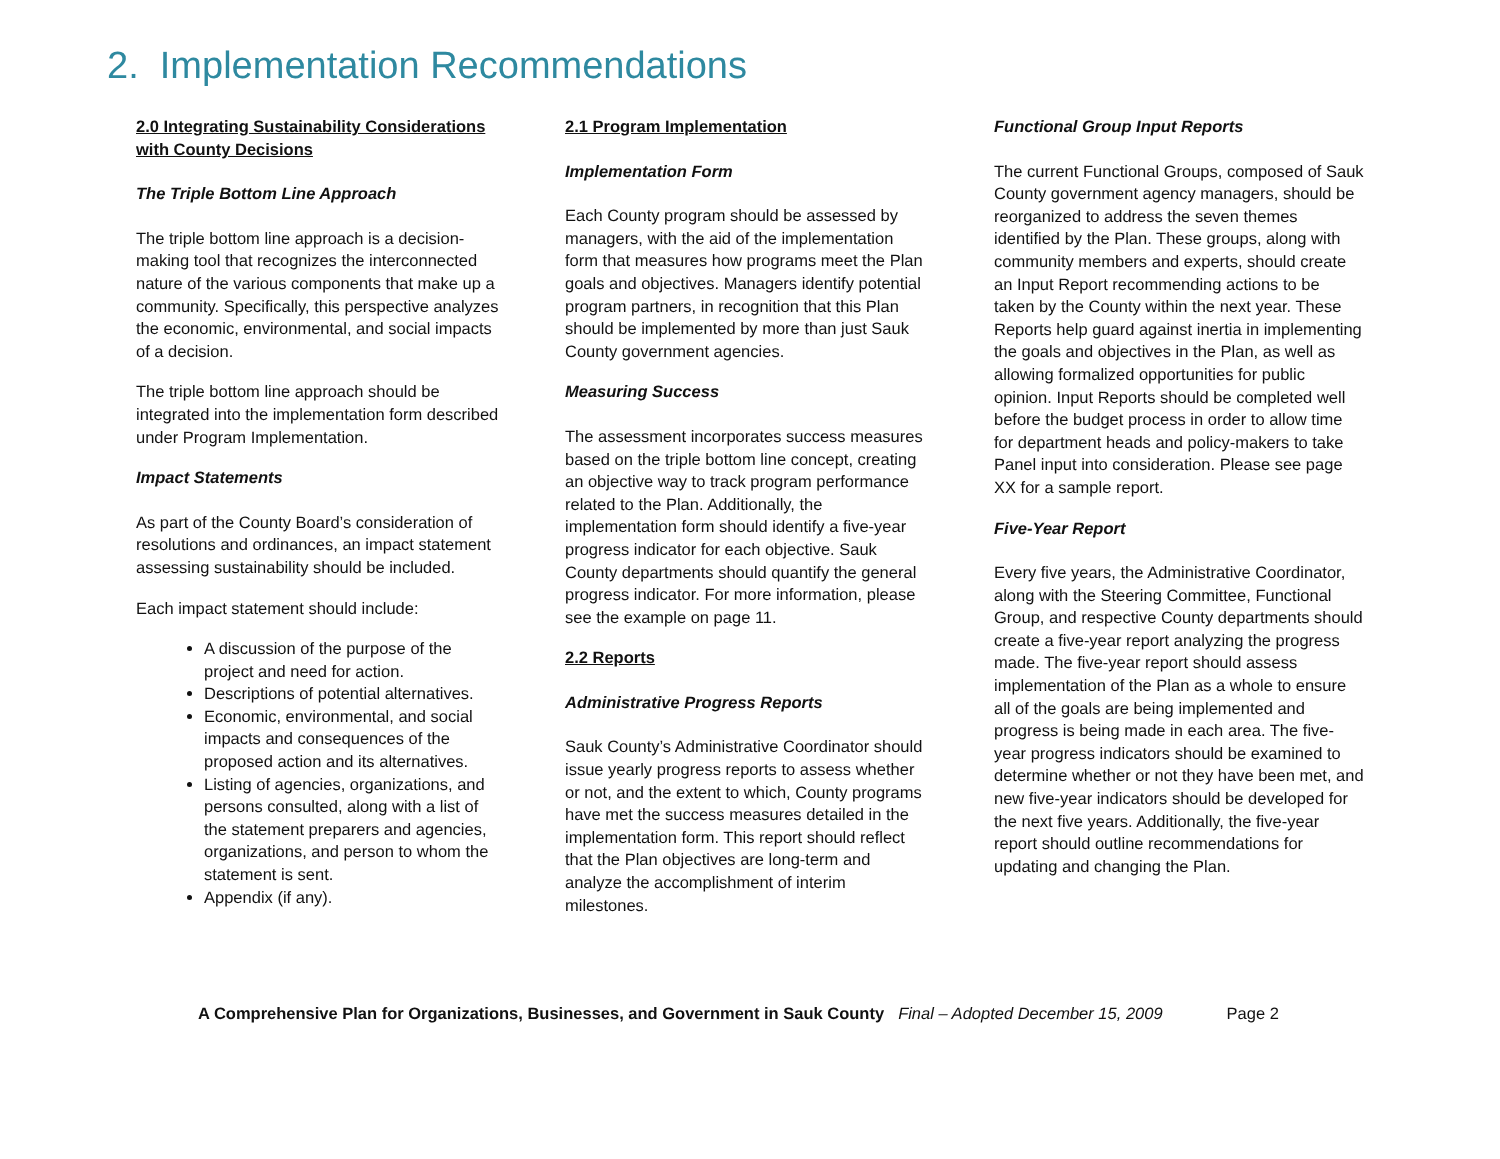2. Implementation Recommendations
2.0 Integrating Sustainability Considerations with County Decisions
The Triple Bottom Line Approach
The triple bottom line approach is a decision-making tool that recognizes the interconnected nature of the various components that make up a community. Specifically, this perspective analyzes the economic, environmental, and social impacts of a decision.
The triple bottom line approach should be integrated into the implementation form described under Program Implementation.
Impact Statements
As part of the County Board’s consideration of resolutions and ordinances, an impact statement assessing sustainability should be included.
Each impact statement should include:
A discussion of the purpose of the project and need for action.
Descriptions of potential alternatives.
Economic, environmental, and social impacts and consequences of the proposed action and its alternatives.
Listing of agencies, organizations, and persons consulted, along with a list of the statement preparers and agencies, organizations, and person to whom the statement is sent.
Appendix (if any).
2.1 Program Implementation
Implementation Form
Each County program should be assessed by managers, with the aid of the implementation form that measures how programs meet the Plan goals and objectives. Managers identify potential program partners, in recognition that this Plan should be implemented by more than just Sauk County government agencies.
Measuring Success
The assessment incorporates success measures based on the triple bottom line concept, creating an objective way to track program performance related to the Plan. Additionally, the implementation form should identify a five-year progress indicator for each objective. Sauk County departments should quantify the general progress indicator. For more information, please see the example on page 11.
2.2 Reports
Administrative Progress Reports
Sauk County’s Administrative Coordinator should issue yearly progress reports to assess whether or not, and the extent to which, County programs have met the success measures detailed in the implementation form. This report should reflect that the Plan objectives are long-term and analyze the accomplishment of interim milestones.
Functional Group Input Reports
The current Functional Groups, composed of Sauk County government agency managers, should be reorganized to address the seven themes identified by the Plan. These groups, along with community members and experts, should create an Input Report recommending actions to be taken by the County within the next year. These Reports help guard against inertia in implementing the goals and objectives in the Plan, as well as allowing formalized opportunities for public opinion. Input Reports should be completed well before the budget process in order to allow time for department heads and policy-makers to take Panel input into consideration. Please see page XX for a sample report.
Five-Year Report
Every five years, the Administrative Coordinator, along with the Steering Committee, Functional Group, and respective County departments should create a five-year report analyzing the progress made. The five-year report should assess implementation of the Plan as a whole to ensure all of the goals are being implemented and progress is being made in each area. The five-year progress indicators should be examined to determine whether or not they have been met, and new five-year indicators should be developed for the next five years. Additionally, the five-year report should outline recommendations for updating and changing the Plan.
A Comprehensive Plan for Organizations, Businesses, and Government in Sauk County Final – Adopted December 15, 2009 Page 2